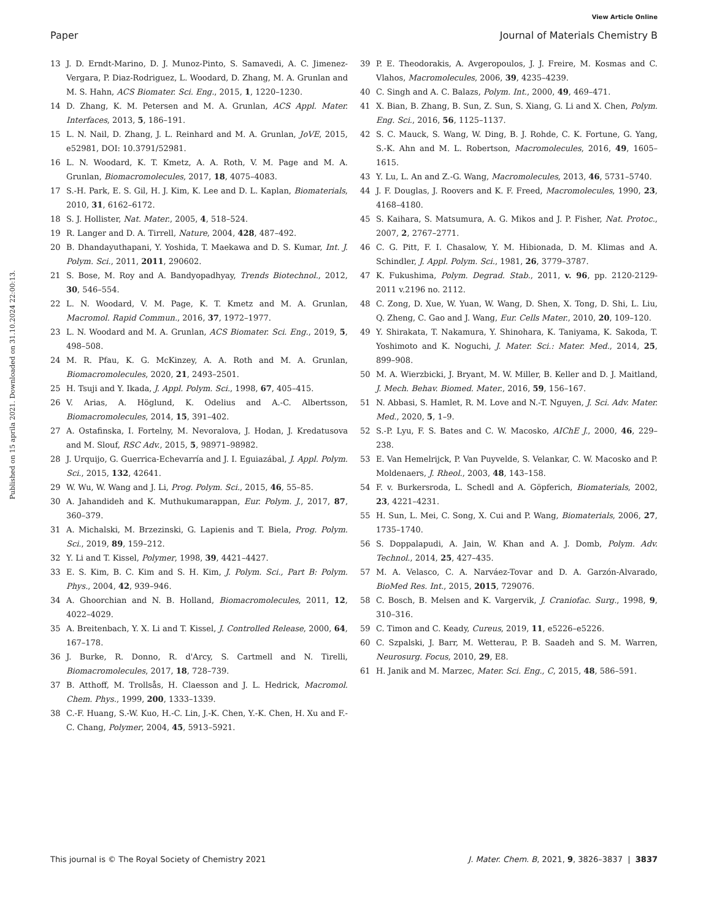View Article Online
Paper Journal of Materials Chemistry B
Published on 15 aprila 2021. Downloaded on 31.10.2024 22:00:13.
13 J. D. Erndt-Marino, D. J. Munoz-Pinto, S. Samavedi, A. C. Jimenez-Vergara, P. Diaz-Rodriguez, L. Woodard, D. Zhang, M. A. Grunlan and M. S. Hahn, ACS Biomater. Sci. Eng., 2015, 1, 1220–1230.
14 D. Zhang, K. M. Petersen and M. A. Grunlan, ACS Appl. Mater. Interfaces, 2013, 5, 186–191.
15 L. N. Nail, D. Zhang, J. L. Reinhard and M. A. Grunlan, JoVE, 2015, e52981, DOI: 10.3791/52981.
16 L. N. Woodard, K. T. Kmetz, A. A. Roth, V. M. Page and M. A. Grunlan, Biomacromolecules, 2017, 18, 4075–4083.
17 S.-H. Park, E. S. Gil, H. J. Kim, K. Lee and D. L. Kaplan, Biomaterials, 2010, 31, 6162–6172.
18 S. J. Hollister, Nat. Mater., 2005, 4, 518–524.
19 R. Langer and D. A. Tirrell, Nature, 2004, 428, 487–492.
20 B. Dhandayuthapani, Y. Yoshida, T. Maekawa and D. S. Kumar, Int. J. Polym. Sci., 2011, 2011, 290602.
21 S. Bose, M. Roy and A. Bandyopadhyay, Trends Biotechnol., 2012, 30, 546–554.
22 L. N. Woodard, V. M. Page, K. T. Kmetz and M. A. Grunlan, Macromol. Rapid Commun., 2016, 37, 1972–1977.
23 L. N. Woodard and M. A. Grunlan, ACS Biomater. Sci. Eng., 2019, 5, 498–508.
24 M. R. Pfau, K. G. McKinzey, A. A. Roth and M. A. Grunlan, Biomacromolecules, 2020, 21, 2493–2501.
25 H. Tsuji and Y. Ikada, J. Appl. Polym. Sci., 1998, 67, 405–415.
26 V. Arias, A. Höglund, K. Odelius and A.-C. Albertsson, Biomacromolecules, 2014, 15, 391–402.
27 A. Ostafinska, I. Fortelny, M. Nevoralova, J. Hodan, J. Kredatusova and M. Slouf, RSC Adv., 2015, 5, 98971–98982.
28 J. Urquijo, G. Guerrica-Echevarría and J. I. Eguiazábal, J. Appl. Polym. Sci., 2015, 132, 42641.
29 W. Wu, W. Wang and J. Li, Prog. Polym. Sci., 2015, 46, 55–85.
30 A. Jahandideh and K. Muthukumarappan, Eur. Polym. J., 2017, 87, 360–379.
31 A. Michalski, M. Brzezinski, G. Lapienis and T. Biela, Prog. Polym. Sci., 2019, 89, 159–212.
32 Y. Li and T. Kissel, Polymer, 1998, 39, 4421–4427.
33 E. S. Kim, B. C. Kim and S. H. Kim, J. Polym. Sci., Part B: Polym. Phys., 2004, 42, 939–946.
34 A. Ghoorchian and N. B. Holland, Biomacromolecules, 2011, 12, 4022–4029.
35 A. Breitenbach, Y. X. Li and T. Kissel, J. Controlled Release, 2000, 64, 167–178.
36 J. Burke, R. Donno, R. d'Arcy, S. Cartmell and N. Tirelli, Biomacromolecules, 2017, 18, 728–739.
37 B. Atthoff, M. Trollsås, H. Claesson and J. L. Hedrick, Macromol. Chem. Phys., 1999, 200, 1333–1339.
38 C.-F. Huang, S.-W. Kuo, H.-C. Lin, J.-K. Chen, Y.-K. Chen, H. Xu and F.-C. Chang, Polymer, 2004, 45, 5913–5921.
39 P. E. Theodorakis, A. Avgeropoulos, J. J. Freire, M. Kosmas and C. Vlahos, Macromolecules, 2006, 39, 4235–4239.
40 C. Singh and A. C. Balazs, Polym. Int., 2000, 49, 469–471.
41 X. Bian, B. Zhang, B. Sun, Z. Sun, S. Xiang, G. Li and X. Chen, Polym. Eng. Sci., 2016, 56, 1125–1137.
42 S. C. Mauck, S. Wang, W. Ding, B. J. Rohde, C. K. Fortune, G. Yang, S.-K. Ahn and M. L. Robertson, Macromolecules, 2016, 49, 1605–1615.
43 Y. Lu, L. An and Z.-G. Wang, Macromolecules, 2013, 46, 5731–5740.
44 J. F. Douglas, J. Roovers and K. F. Freed, Macromolecules, 1990, 23, 4168–4180.
45 S. Kaihara, S. Matsumura, A. G. Mikos and J. P. Fisher, Nat. Protoc., 2007, 2, 2767–2771.
46 C. G. Pitt, F. I. Chasalow, Y. M. Hibionada, D. M. Klimas and A. Schindler, J. Appl. Polym. Sci., 1981, 26, 3779–3787.
47 K. Fukushima, Polym. Degrad. Stab., 2011, v. 96, pp. 2120-2129-2011 v.2196 no. 2112.
48 C. Zong, D. Xue, W. Yuan, W. Wang, D. Shen, X. Tong, D. Shi, L. Liu, Q. Zheng, C. Gao and J. Wang, Eur. Cells Mater., 2010, 20, 109–120.
49 Y. Shirakata, T. Nakamura, Y. Shinohara, K. Taniyama, K. Sakoda, T. Yoshimoto and K. Noguchi, J. Mater. Sci.: Mater. Med., 2014, 25, 899–908.
50 M. A. Wierzbicki, J. Bryant, M. W. Miller, B. Keller and D. J. Maitland, J. Mech. Behav. Biomed. Mater., 2016, 59, 156–167.
51 N. Abbasi, S. Hamlet, R. M. Love and N.-T. Nguyen, J. Sci. Adv. Mater. Med., 2020, 5, 1–9.
52 S.-P. Lyu, F. S. Bates and C. W. Macosko, AIChE J., 2000, 46, 229–238.
53 E. Van Hemelrijck, P. Van Puyvelde, S. Velankar, C. W. Macosko and P. Moldenaers, J. Rheol., 2003, 48, 143–158.
54 F. v. Burkersroda, L. Schedl and A. Göpferich, Biomaterials, 2002, 23, 4221–4231.
55 H. Sun, L. Mei, C. Song, X. Cui and P. Wang, Biomaterials, 2006, 27, 1735–1740.
56 S. Doppalapudi, A. Jain, W. Khan and A. J. Domb, Polym. Adv. Technol., 2014, 25, 427–435.
57 M. A. Velasco, C. A. Narváez-Tovar and D. A. Garzón-Alvarado, BioMed Res. Int., 2015, 2015, 729076.
58 C. Bosch, B. Melsen and K. Vargervik, J. Craniofac. Surg., 1998, 9, 310–316.
59 C. Timon and C. Keady, Cureus, 2019, 11, e5226–e5226.
60 C. Szpalski, J. Barr, M. Wetterau, P. B. Saadeh and S. M. Warren, Neurosurg. Focus, 2010, 29, E8.
61 H. Janik and M. Marzec, Mater. Sci. Eng., C, 2015, 48, 586–591.
This journal is © The Royal Society of Chemistry 2021 J. Mater. Chem. B, 2021, 9, 3826–3837 | 3837